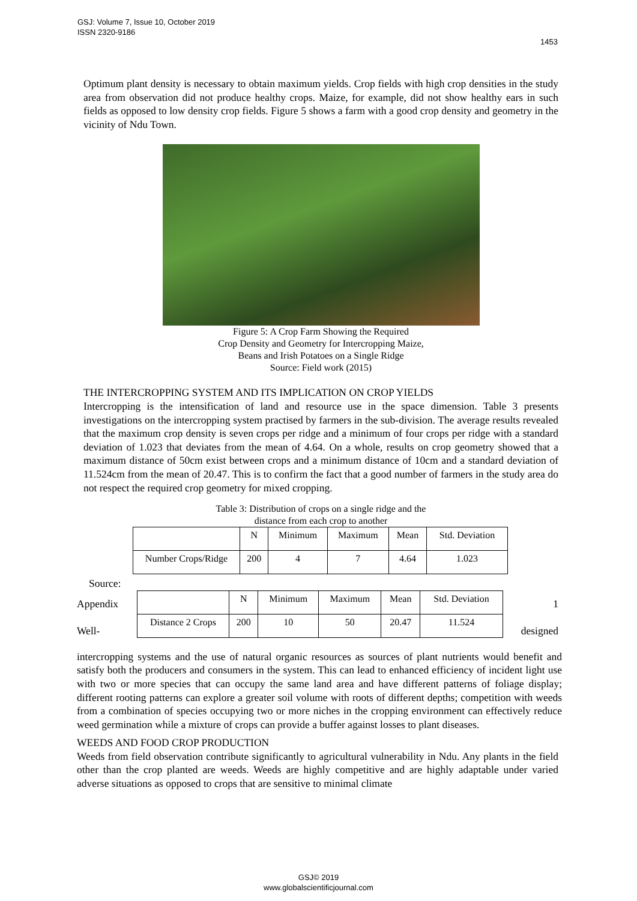GSJ: Volume 7, Issue 10, October 2019
ISSN 2320-9186
1453
Optimum plant density is necessary to obtain maximum yields. Crop fields with high crop densities in the study area from observation did not produce healthy crops. Maize, for example, did not show healthy ears in such fields as opposed to low density crop fields. Figure 5 shows a farm with a good crop density and geometry in the vicinity of Ndu Town.
Figure 5: A Crop Farm Showing the Required
Crop Density and Geometry for Intercropping Maize,
Beans and Irish Potatoes on a Single Ridge
Source: Field work (2015)
THE INTERCROPPING SYSTEM AND ITS IMPLICATION ON CROP YIELDS
Intercropping is the intensification of land and resource use in the space dimension. Table 3 presents investigations on the intercropping system practised by farmers in the sub-division. The average results revealed that the maximum crop density is seven crops per ridge and a minimum of four crops per ridge with a standard deviation of 1.023 that deviates from the mean of 4.64. On a whole, results on crop geometry showed that a maximum distance of 50cm exist between crops and a minimum distance of 10cm and a standard deviation of 11.524cm from the mean of 20.47. This is to confirm the fact that a good number of farmers in the study area do not respect the required crop geometry for mixed cropping.
Table 3: Distribution of crops on a single ridge and the
distance from each crop to another
| | N | Minimum | Maximum | Mean | Std. Deviation |
| Number Crops/Ridge | 200 | 4 | 7 | 4.64 | 1.023 |
Source:
Appendix
Well-
| | N | Minimum | Maximum | Mean | Std. Deviation |
| Distance 2 Crops | 200 | 10 | 50 | 20.47 | 11.524 |
1
designed
intercropping systems and the use of natural organic resources as sources of plant nutrients would benefit and satisfy both the producers and consumers in the system. This can lead to enhanced efficiency of incident light use with two or more species that can occupy the same land area and have different patterns of foliage display; different rooting patterns can explore a greater soil volume with roots of different depths; competition with weeds from a combination of species occupying two or more niches in the cropping environment can effectively reduce weed germination while a mixture of crops can provide a buffer against losses to plant diseases.
WEEDS AND FOOD CROP PRODUCTION
Weeds from field observation contribute significantly to agricultural vulnerability in Ndu. Any plants in the field other than the crop planted are weeds. Weeds are highly competitive and are highly adaptable under varied adverse situations as opposed to crops that are sensitive to minimal climate
GSJ© 2019
www.globalscientificjournal.com